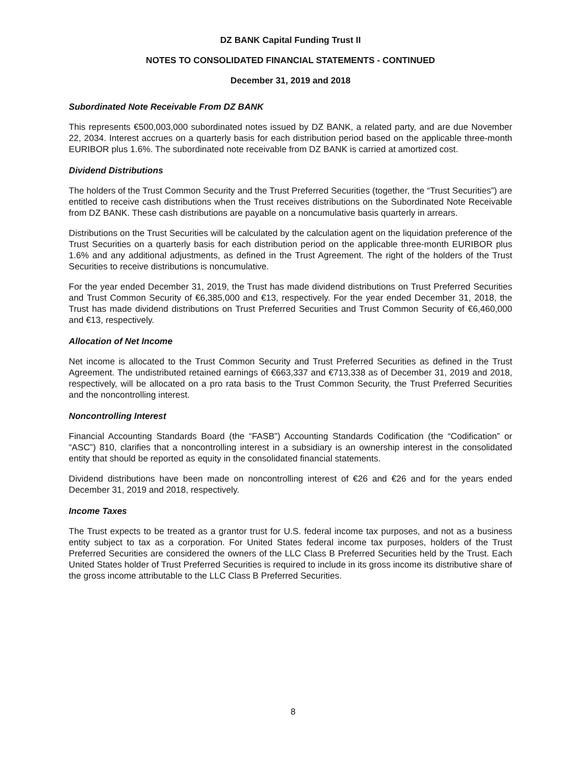DZ BANK Capital Funding Trust II
NOTES TO CONSOLIDATED FINANCIAL STATEMENTS - CONTINUED
December 31, 2019 and 2018
Subordinated Note Receivable From DZ BANK
This represents €500,003,000 subordinated notes issued by DZ BANK, a related party, and are due November 22, 2034. Interest accrues on a quarterly basis for each distribution period based on the applicable three-month EURIBOR plus 1.6%. The subordinated note receivable from DZ BANK is carried at amortized cost.
Dividend Distributions
The holders of the Trust Common Security and the Trust Preferred Securities (together, the “Trust Securities”) are entitled to receive cash distributions when the Trust receives distributions on the Subordinated Note Receivable from DZ BANK. These cash distributions are payable on a noncumulative basis quarterly in arrears.
Distributions on the Trust Securities will be calculated by the calculation agent on the liquidation preference of the Trust Securities on a quarterly basis for each distribution period on the applicable three-month EURIBOR plus 1.6% and any additional adjustments, as defined in the Trust Agreement. The right of the holders of the Trust Securities to receive distributions is noncumulative.
For the year ended December 31, 2019, the Trust has made dividend distributions on Trust Preferred Securities and Trust Common Security of €6,385,000 and €13, respectively. For the year ended December 31, 2018, the Trust has made dividend distributions on Trust Preferred Securities and Trust Common Security of €6,460,000 and €13, respectively.
Allocation of Net Income
Net income is allocated to the Trust Common Security and Trust Preferred Securities as defined in the Trust Agreement. The undistributed retained earnings of €663,337 and €713,338 as of December 31, 2019 and 2018, respectively, will be allocated on a pro rata basis to the Trust Common Security, the Trust Preferred Securities and the noncontrolling interest.
Noncontrolling Interest
Financial Accounting Standards Board (the “FASB”) Accounting Standards Codification (the “Codification” or “ASC”) 810, clarifies that a noncontrolling interest in a subsidiary is an ownership interest in the consolidated entity that should be reported as equity in the consolidated financial statements.
Dividend distributions have been made on noncontrolling interest of €26 and €26 and for the years ended December 31, 2019 and 2018, respectively.
Income Taxes
The Trust expects to be treated as a grantor trust for U.S. federal income tax purposes, and not as a business entity subject to tax as a corporation. For United States federal income tax purposes, holders of the Trust Preferred Securities are considered the owners of the LLC Class B Preferred Securities held by the Trust. Each United States holder of Trust Preferred Securities is required to include in its gross income its distributive share of the gross income attributable to the LLC Class B Preferred Securities.
8